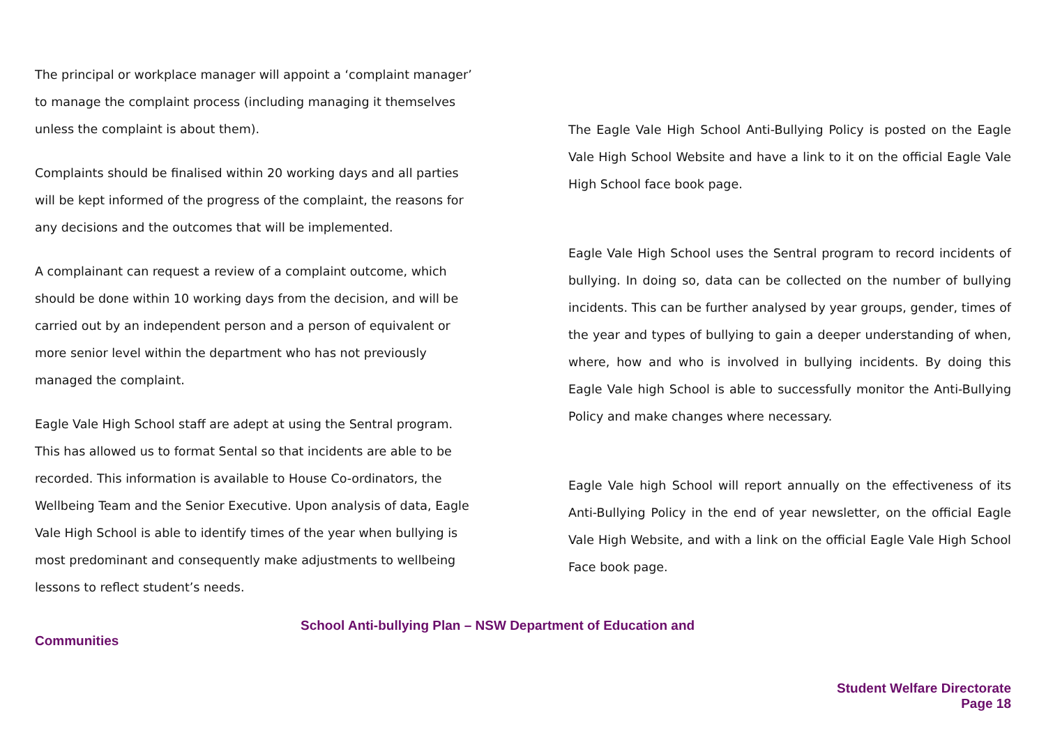The principal or workplace manager will appoint a ‘complaint manager’ to manage the complaint process (including managing it themselves unless the complaint is about them).
Complaints should be finalised within 20 working days and all parties will be kept informed of the progress of the complaint, the reasons for any decisions and the outcomes that will be implemented.
A complainant can request a review of a complaint outcome, which should be done within 10 working days from the decision, and will be carried out by an independent person and a person of equivalent or more senior level within the department who has not previously managed the complaint.
Eagle Vale High School staff are adept at using the Sentral program. This has allowed us to format Sental so that incidents are able to be recorded. This information is available to House Co-ordinators, the Wellbeing Team and the Senior Executive. Upon analysis of data, Eagle Vale High School is able to identify times of the year when bullying is most predominant and consequently make adjustments to wellbeing lessons to reflect student’s needs.
The Eagle Vale High School Anti-Bullying Policy is posted on the Eagle Vale High School Website and have a link to it on the official Eagle Vale High School face book page.
Eagle Vale High School uses the Sentral program to record incidents of bullying. In doing so, data can be collected on the number of bullying incidents. This can be further analysed by year groups, gender, times of the year and types of bullying to gain a deeper understanding of when, where, how and who is involved in bullying incidents. By doing this Eagle Vale high School is able to successfully monitor the Anti-Bullying Policy and make changes where necessary.
Eagle Vale high School will report annually on the effectiveness of its Anti-Bullying Policy in the end of year newsletter, on the official Eagle Vale High Website, and with a link on the official Eagle Vale High School Face book page.
School Anti-bullying Plan – NSW Department of Education and
Communities
Student Welfare Directorate
Page 18